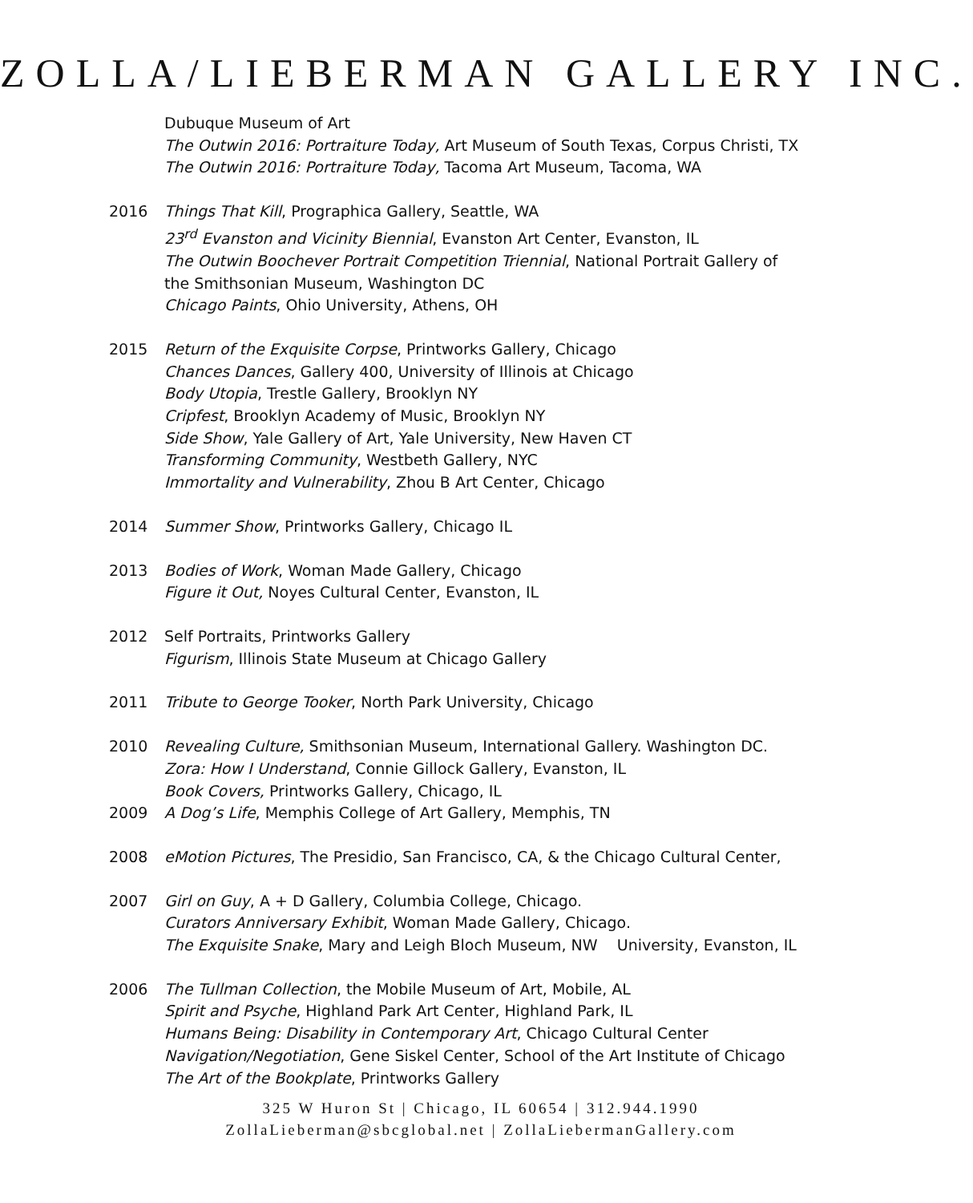ZOLLA/LIEBERMAN GALLERY INC.
Dubuque Museum of Art
The Outwin 2016: Portraiture Today, Art Museum of South Texas, Corpus Christi, TX
The Outwin 2016: Portraiture Today, Tacoma Art Museum, Tacoma, WA
2016 Things That Kill, Prographica Gallery, Seattle, WA
23<sup>rd</sup> Evanston and Vicinity Biennial, Evanston Art Center, Evanston, IL
The Outwin Boochever Portrait Competition Triennial, National Portrait Gallery of the Smithsonian Museum, Washington DC
Chicago Paints, Ohio University, Athens, OH
2015 Return of the Exquisite Corpse, Printworks Gallery, Chicago
Chances Dances, Gallery 400, University of Illinois at Chicago
Body Utopia, Trestle Gallery, Brooklyn NY
Cripfest, Brooklyn Academy of Music, Brooklyn NY
Side Show, Yale Gallery of Art, Yale University, New Haven CT
Transforming Community, Westbeth Gallery, NYC
Immortality and Vulnerability, Zhou B Art Center, Chicago
2014 Summer Show, Printworks Gallery, Chicago IL
2013 Bodies of Work, Woman Made Gallery, Chicago
Figure it Out, Noyes Cultural Center, Evanston, IL
2012 Self Portraits, Printworks Gallery
Figurism, Illinois State Museum at Chicago Gallery
2011 Tribute to George Tooker, North Park University, Chicago
2010 Revealing Culture, Smithsonian Museum, International Gallery. Washington DC.
Zora: How I Understand, Connie Gillock Gallery, Evanston, IL
Book Covers, Printworks Gallery, Chicago, IL
2009 A Dog’s Life, Memphis College of Art Gallery, Memphis, TN
2008 eMotion Pictures, The Presidio, San Francisco, CA, & the Chicago Cultural Center,
2007 Girl on Guy, A + D Gallery, Columbia College, Chicago.
Curators Anniversary Exhibit, Woman Made Gallery, Chicago.
The Exquisite Snake, Mary and Leigh Bloch Museum, NW University, Evanston, IL
2006 The Tullman Collection, the Mobile Museum of Art, Mobile, AL
Spirit and Psyche, Highland Park Art Center, Highland Park, IL
Humans Being: Disability in Contemporary Art, Chicago Cultural Center
Navigation/Negotiation, Gene Siskel Center, School of the Art Institute of Chicago
The Art of the Bookplate, Printworks Gallery
325 W Huron St | Chicago, IL 60654 | 312.944.1990
ZollaLieberman@sbcglobal.net | ZollaLiebermanGallery.com